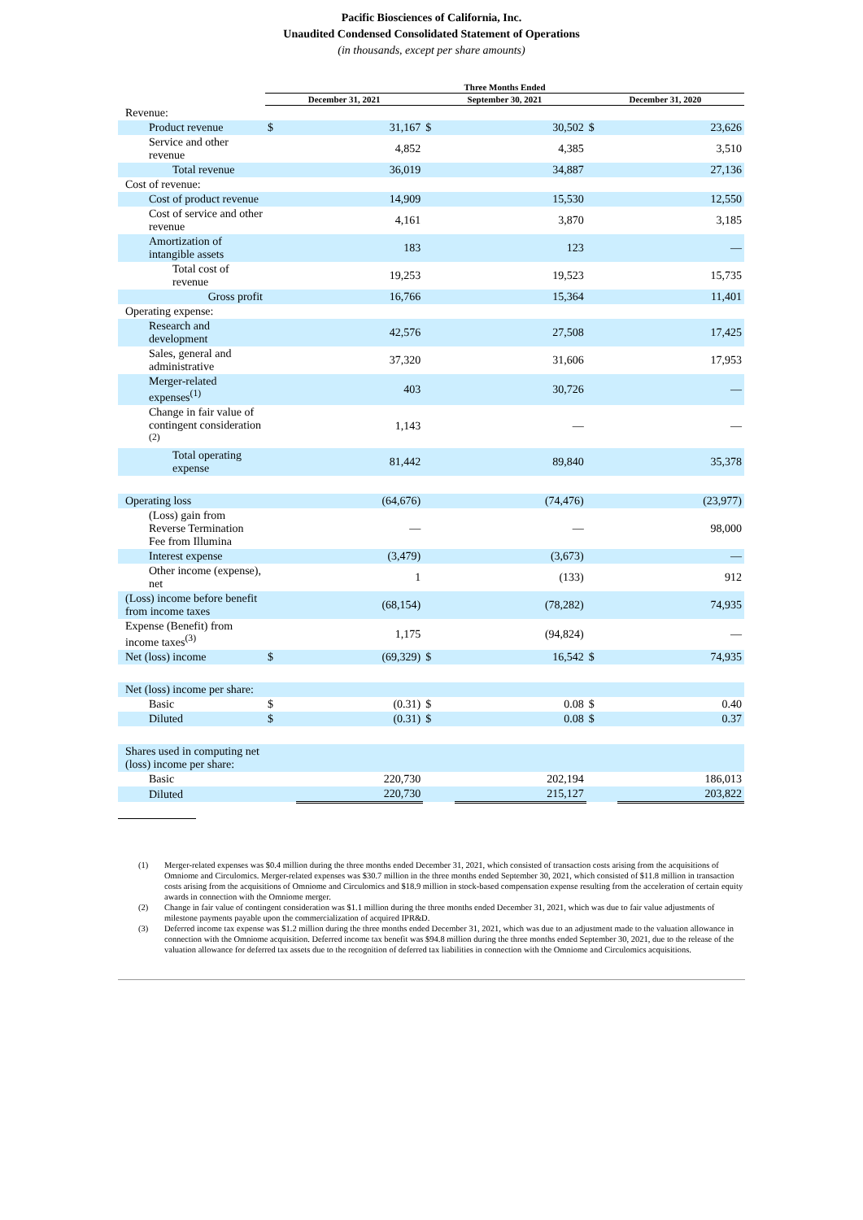Pacific Biosciences of California, Inc.
Unaudited Condensed Consolidated Statement of Operations
(in thousands, except per share amounts)
| | Three Months Ended | | | | | |
| --- | --- | --- | --- | --- | --- | --- |
| | December 31, 2021 | | September 30, 2021 | | December 31, 2020 | |
| Revenue: | | | | | | |
| Product revenue | $ | 31,167 | $ | 30,502 | $ | 23,626 |
| Service and other revenue | | 4,852 | | 4,385 | | 3,510 |
| Total revenue | | 36,019 | | 34,887 | | 27,136 |
| Cost of revenue: | | | | | | |
| Cost of product revenue | | 14,909 | | 15,530 | | 12,550 |
| Cost of service and other revenue | | 4,161 | | 3,870 | | 3,185 |
| Amortization of intangible assets | | 183 | | 123 | | — |
| Total cost of revenue | | 19,253 | | 19,523 | | 15,735 |
| Gross profit | | 16,766 | | 15,364 | | 11,401 |
| Operating expense: | | | | | | |
| Research and development | | 42,576 | | 27,508 | | 17,425 |
| Sales, general and administrative | | 37,320 | | 31,606 | | 17,953 |
| Merger-related expenses<sup>(1)</sup> | | 403 | | 30,726 | | — |
| Change in fair value of contingent consideration <sup>(2)</sup> | | 1,143 | | — | | — |
| Total operating expense | | 81,442 | | 89,840 | | 35,378 |
| Operating loss | | (64,676) | | (74,476) | | (23,977) |
| (Loss) gain from Reverse Termination Fee from Illumina | | — | | — | | 98,000 |
| Interest expense | | (3,479) | | (3,673) | | — |
| Other income (expense), net | | 1 | | (133) | | 912 |
| (Loss) income before benefit from income taxes | | (68,154) | | (78,282) | | 74,935 |
| Expense (Benefit) from income taxes<sup>(3)</sup> | | 1,175 | | (94,824) | | — |
| Net (loss) income | $ | (69,329) | $ | 16,542 | $ | 74,935 |
| Net (loss) income per share: | | | | | | |
| Basic | $ | (0.31) | $ | 0.08 | $ | 0.40 |
| Diluted | $ | (0.31) | $ | 0.08 | $ | 0.37 |
| Shares used in computing net (loss) income per share: | | | | | | |
| Basic | | 220,730 | | 202,194 | | 186,013 |
| Diluted | | 220,730 | | 215,127 | | 203,822 |
(1) Merger-related expenses was $0.4 million during the three months ended December 31, 2021, which consisted of transaction costs arising from the acquisitions of Omniome and Circulomics. Merger-related expenses was $30.7 million in the three months ended September 30, 2021, which consisted of $11.8 million in transaction costs arising from the acquisitions of Omniome and Circulomics and $18.9 million in stock-based compensation expense resulting from the acceleration of certain equity awards in connection with the Omniome merger.
(2) Change in fair value of contingent consideration was $1.1 million during the three months ended December 31, 2021, which was due to fair value adjustments of milestone payments payable upon the commercialization of acquired IPR&D.
(3) Deferred income tax expense was $1.2 million during the three months ended December 31, 2021, which was due to an adjustment made to the valuation allowance in connection with the Omniome acquisition. Deferred income tax benefit was $94.8 million during the three months ended September 30, 2021, due to the release of the valuation allowance for deferred tax assets due to the recognition of deferred tax liabilities in connection with the Omniome and Circulomics acquisitions.